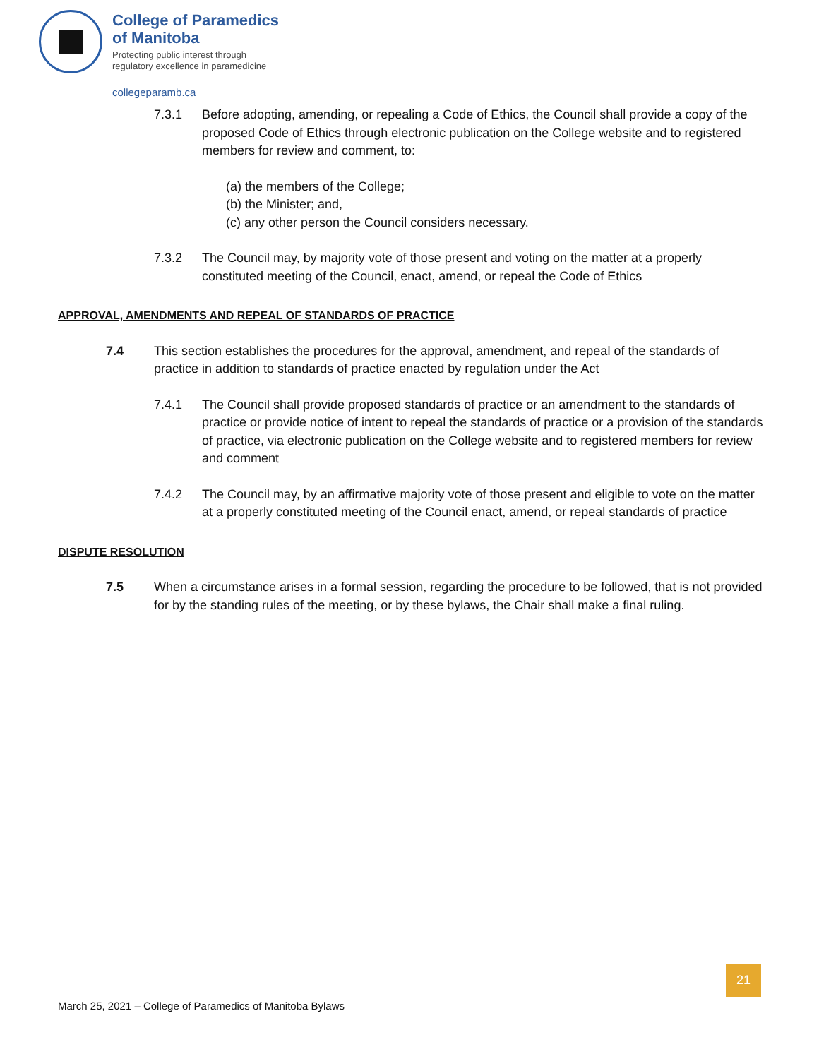College of Paramedics
of Manitoba
Protecting public interest through
regulatory excellence in paramedicine
collegeparamb.ca
7.3.1 Before adopting, amending, or repealing a Code of Ethics, the Council shall provide a copy of the proposed Code of Ethics through electronic publication on the College website and to registered members for review and comment, to:
(a) the members of the College;
(b) the Minister; and,
(c) any other person the Council considers necessary.
7.3.2 The Council may, by majority vote of those present and voting on the matter at a properly constituted meeting of the Council, enact, amend, or repeal the Code of Ethics
APPROVAL, AMENDMENTS AND REPEAL OF STANDARDS OF PRACTICE
7.4 This section establishes the procedures for the approval, amendment, and repeal of the standards of practice in addition to standards of practice enacted by regulation under the Act
7.4.1 The Council shall provide proposed standards of practice or an amendment to the standards of practice or provide notice of intent to repeal the standards of practice or a provision of the standards of practice, via electronic publication on the College website and to registered members for review and comment
7.4.2 The Council may, by an affirmative majority vote of those present and eligible to vote on the matter at a properly constituted meeting of the Council enact, amend, or repeal standards of practice
DISPUTE RESOLUTION
7.5 When a circumstance arises in a formal session, regarding the procedure to be followed, that is not provided for by the standing rules of the meeting, or by these bylaws, the Chair shall make a final ruling.
21
March 25, 2021 – College of Paramedics of Manitoba Bylaws